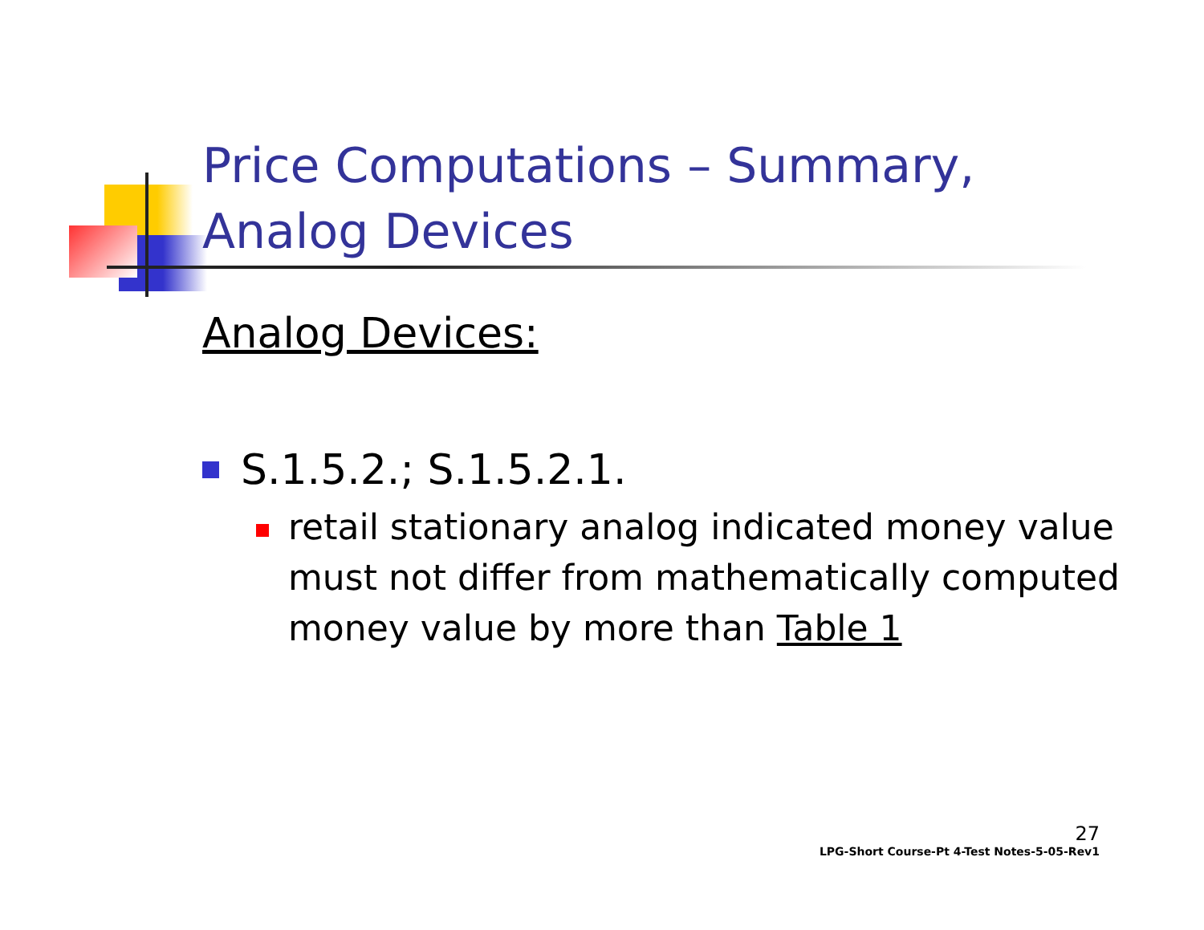Price Computations – Summary,
Analog Devices
Analog Devices:
S.1.5.2.; S.1.5.2.1.
retail stationary analog indicated money value must not differ from mathematically computed money value by more than Table 1
27
LPG-Short Course-Pt 4-Test Notes-5-05-Rev1